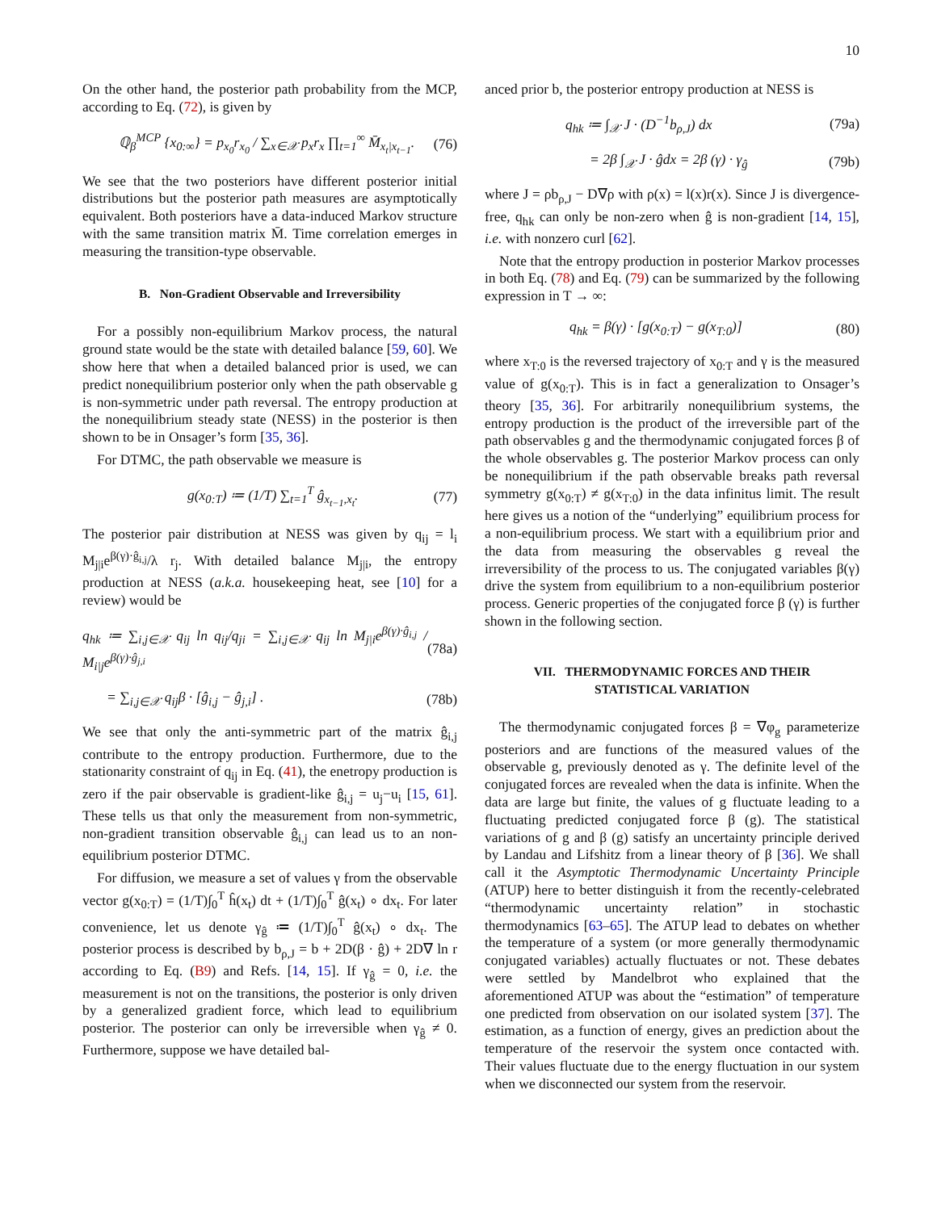10
On the other hand, the posterior path probability from the MCP, according to Eq. (72), is given by
ℚ<sub>β</sub><sup>MCP</sup> {x<sub>0:∞</sub>} = p<sub>x<sub>0</sub></sub>r<sub>x<sub>0</sub></sub> / ∑<sub>x∈𝒳</sub> p<sub>x</sub>r<sub>x</sub> ∏<sub>t=1</sub><sup>∞</sup> M̄<sub>x<sub>t</sub>|x<sub>t−1</sub></sub>. (76)
We see that the two posteriors have different posterior initial distributions but the posterior path measures are asymptotically equivalent. Both posteriors have a data-induced Markov structure with the same transition matrix M̄. Time correlation emerges in measuring the transition-type observable.
B. Non-Gradient Observable and Irreversibility
For a possibly non-equilibrium Markov process, the natural ground state would be the state with detailed balance [59, 60]. We show here that when a detailed balanced prior is used, we can predict nonequilibrium posterior only when the path observable g is non-symmetric under path reversal. The entropy production at the nonequilibrium steady state (NESS) in the posterior is then shown to be in Onsager’s form [35, 36].
For DTMC, the path observable we measure is
g(x<sub>0:T</sub>) ≔ (1/T) ∑<sub>t=1</sub><sup>T</sup> ĝ<sub>x<sub>t−1</sub>,x<sub>t</sub></sub>. (77)
The posterior pair distribution at NESS was given by q<sub>ij</sub> = l<sub>i</sub> M<sub>j|i</sub>e<sup>β(γ)·ĝ<sub>i,j</sub></sup>/λ r<sub>j</sub>. With detailed balance M<sub>j|i</sub>, the entropy production at NESS (a.k.a. housekeeping heat, see [10] for a review) would be
q<sub>hk</sub> ≔ ∑<sub>i,j∈𝒳</sub> q<sub>ij</sub> ln q<sub>ij</sub>/q<sub>ji</sub> = ∑<sub>i,j∈𝒳</sub> q<sub>ij</sub> ln M<sub>j|i</sub>e<sup>β(γ)·ĝ<sub>i,j</sub></sup> / M<sub>i|j</sub>e<sup>β(γ)·ĝ<sub>j,i</sub></sup> (78a)
= ∑<sub>i,j∈𝒳</sub> q<sub>ij</sub>β · [ĝ<sub>i,j</sub> − ĝ<sub>j,i</sub>] . (78b)
We see that only the anti-symmetric part of the matrix ĝ<sub>i,j</sub> contribute to the entropy production. Furthermore, due to the stationarity constraint of q<sub>ij</sub> in Eq. (41), the enetropy production is zero if the pair observable is gradient-like ĝ<sub>i,j</sub> = u<sub>j</sub>−u<sub>i</sub> [15, 61]. These tells us that only the measurement from non-symmetric, non-gradient transition observable ĝ<sub>i,j</sub> can lead us to an non-equilibrium posterior DTMC.
For diffusion, we measure a set of values γ from the observable vector g(x<sub>0:T</sub>) = (1/T)∫<sub>0</sub><sup>T</sup> ĥ(x<sub>t</sub>) dt + (1/T)∫<sub>0</sub><sup>T</sup> ĝ(x<sub>t</sub>) ∘ dx<sub>t</sub>. For later convenience, let us denote γ<sub>ĝ</sub> ≔ (1/T)∫<sub>0</sub><sup>T</sup> ĝ(x<sub>t</sub>) ∘ dx<sub>t</sub>. The posterior process is described by b<sub>ρ,J</sub> = b + 2D(β · ĝ) + 2D∇ ln r according to Eq. (B9) and Refs. [14, 15]. If γ<sub>ĝ</sub> = 0, i.e. the measurement is not on the transitions, the posterior is only driven by a generalized gradient force, which lead to equilibrium posterior. The posterior can only be irreversible when γ<sub>ĝ</sub> ≠ 0. Furthermore, suppose we have detailed bal-
anced prior b, the posterior entropy production at NESS is
q<sub>hk</sub> ≔ ∫<sub>𝒳</sub> J · (D<sup>−1</sup>b<sub>ρ,J</sub>) dx (79a)
= 2β ∫<sub>𝒳</sub> J · ĝdx = 2β (γ) · γ<sub>ĝ</sub> (79b)
where J = ρb<sub>ρ,J</sub> − D∇ρ with ρ(x) = l(x)r(x). Since J is divergence-free, q<sub>hk</sub> can only be non-zero when ĝ is non-gradient [14, 15], i.e. with nonzero curl [62].
Note that the entropy production in posterior Markov processes in both Eq. (78) and Eq. (79) can be summarized by the following expression in T → ∞:
q<sub>hk</sub> = β(γ) · [g(x<sub>0:T</sub>) − g(x<sub>T:0</sub>)] (80)
where x<sub>T:0</sub> is the reversed trajectory of x<sub>0:T</sub> and γ is the measured value of g(x<sub>0:T</sub>). This is in fact a generalization to Onsager’s theory [35, 36]. For arbitrarily nonequilibrium systems, the entropy production is the product of the irreversible part of the path observables g and the thermodynamic conjugated forces β of the whole observables g. The posterior Markov process can only be nonequilibrium if the path observable breaks path reversal symmetry g(x<sub>0:T</sub>) ≠ g(x<sub>T:0</sub>) in the data infinitus limit. The result here gives us a notion of the “underlying” equilibrium process for a non-equilibrium process. We start with a equilibrium prior and the data from measuring the observables g reveal the irreversibility of the process to us. The conjugated variables β(γ) drive the system from equilibrium to a non-equilibrium posterior process. Generic properties of the conjugated force β (γ) is further shown in the following section.
VII. THERMODYNAMIC FORCES AND THEIR
STATISTICAL VARIATION
The thermodynamic conjugated forces β = ∇φ<sub>g</sub> parameterize posteriors and are functions of the measured values of the observable g, previously denoted as γ. The definite level of the conjugated forces are revealed when the data is infinite. When the data are large but finite, the values of g fluctuate leading to a fluctuating predicted conjugated force β (g). The statistical variations of g and β (g) satisfy an uncertainty principle derived by Landau and Lifshitz from a linear theory of β [36]. We shall call it the Asymptotic Thermodynamic Uncertainty Principle (ATUP) here to better distinguish it from the recently-celebrated “thermodynamic uncertainty relation” in stochastic thermodynamics [63–65]. The ATUP lead to debates on whether the temperature of a system (or more generally thermodynamic conjugated variables) actually fluctuates or not. These debates were settled by Mandelbrot who explained that the aforementioned ATUP was about the “estimation” of temperature one predicted from observation on our isolated system [37]. The estimation, as a function of energy, gives an prediction about the temperature of the reservoir the system once contacted with. Their values fluctuate due to the energy fluctuation in our system when we disconnected our system from the reservoir.